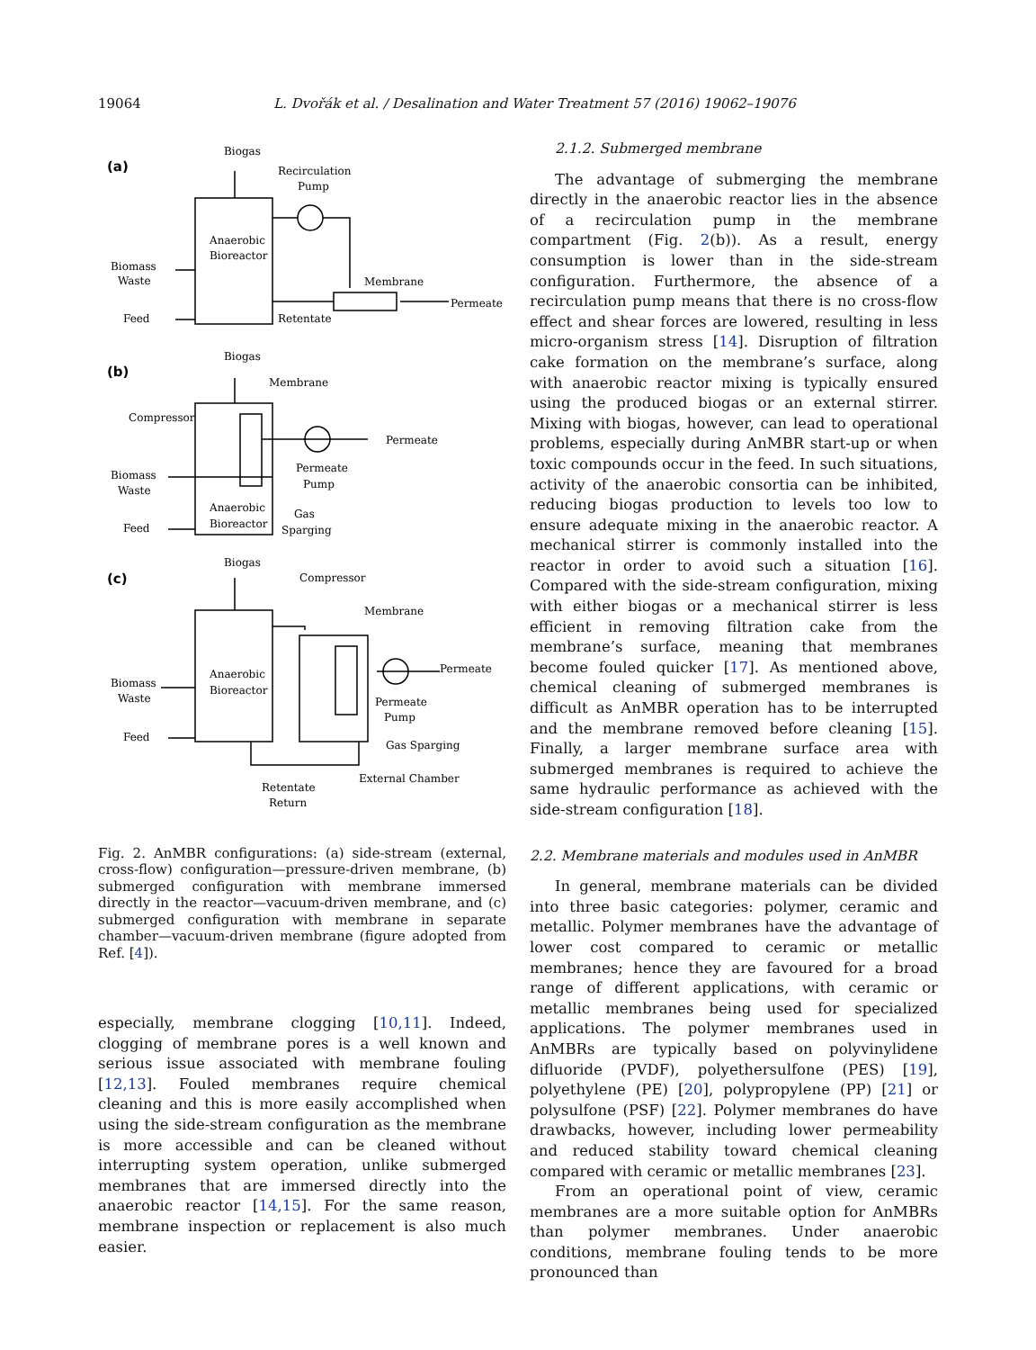19064 L. Dvořák et al. / Desalination and Water Treatment 57 (2016) 19062–19076
(a)
Biogas
Recirculation
Pump
Anaerobic
Bioreactor
Biomass
Waste
Membrane
Permeate
Feed
Retentate
(b)
Biogas
Membrane
Compressor
Permeate
Permeate
Pump
Biomass
Waste
Anaerobic
Bioreactor
Gas
Sparging
Feed
(c)
Biogas
Compressor
Membrane
Permeate
Anaerobic
Bioreactor
Biomass
Waste
Permeate
Pump
Feed
Gas Sparging
External Chamber
Retentate
Return
Fig. 2. AnMBR configurations: (a) side-stream (external, cross-flow) configuration—pressure-driven membrane, (b) submerged configuration with membrane immersed directly in the reactor—vacuum-driven membrane, and (c) submerged configuration with membrane in separate chamber—vacuum-driven membrane (figure adopted from Ref. [4]).
especially, membrane clogging [10,11]. Indeed, clogging of membrane pores is a well known and serious issue associated with membrane fouling [12,13]. Fouled membranes require chemical cleaning and this is more easily accomplished when using the side-stream configuration as the membrane is more accessible and can be cleaned without interrupting system operation, unlike submerged membranes that are immersed directly into the anaerobic reactor [14,15]. For the same reason, membrane inspection or replacement is also much easier.
2.1.2. Submerged membrane
The advantage of submerging the membrane directly in the anaerobic reactor lies in the absence of a recirculation pump in the membrane compartment (Fig. 2(b)). As a result, energy consumption is lower than in the side-stream configuration. Furthermore, the absence of a recirculation pump means that there is no cross-flow effect and shear forces are lowered, resulting in less micro-organism stress [14]. Disruption of filtration cake formation on the membrane’s surface, along with anaerobic reactor mixing is typically ensured using the produced biogas or an external stirrer. Mixing with biogas, however, can lead to operational problems, especially during AnMBR start-up or when toxic compounds occur in the feed. In such situations, activity of the anaerobic consortia can be inhibited, reducing biogas production to levels too low to ensure adequate mixing in the anaerobic reactor. A mechanical stirrer is commonly installed into the reactor in order to avoid such a situation [16]. Compared with the side-stream configuration, mixing with either biogas or a mechanical stirrer is less efficient in removing filtration cake from the membrane’s surface, meaning that membranes become fouled quicker [17]. As mentioned above, chemical cleaning of submerged membranes is difficult as AnMBR operation has to be interrupted and the membrane removed before cleaning [15]. Finally, a larger membrane surface area with submerged membranes is required to achieve the same hydraulic performance as achieved with the side-stream configuration [18].
2.2. Membrane materials and modules used in AnMBR
In general, membrane materials can be divided into three basic categories: polymer, ceramic and metallic. Polymer membranes have the advantage of lower cost compared to ceramic or metallic membranes; hence they are favoured for a broad range of different applications, with ceramic or metallic membranes being used for specialized applications. The polymer membranes used in AnMBRs are typically based on polyvinylidene difluoride (PVDF), polyethersulfone (PES) [19], polyethylene (PE) [20], polypropylene (PP) [21] or polysulfone (PSF) [22]. Polymer membranes do have drawbacks, however, including lower permeability and reduced stability toward chemical cleaning compared with ceramic or metallic membranes [23].
From an operational point of view, ceramic membranes are a more suitable option for AnMBRs than polymer membranes. Under anaerobic conditions, membrane fouling tends to be more pronounced than